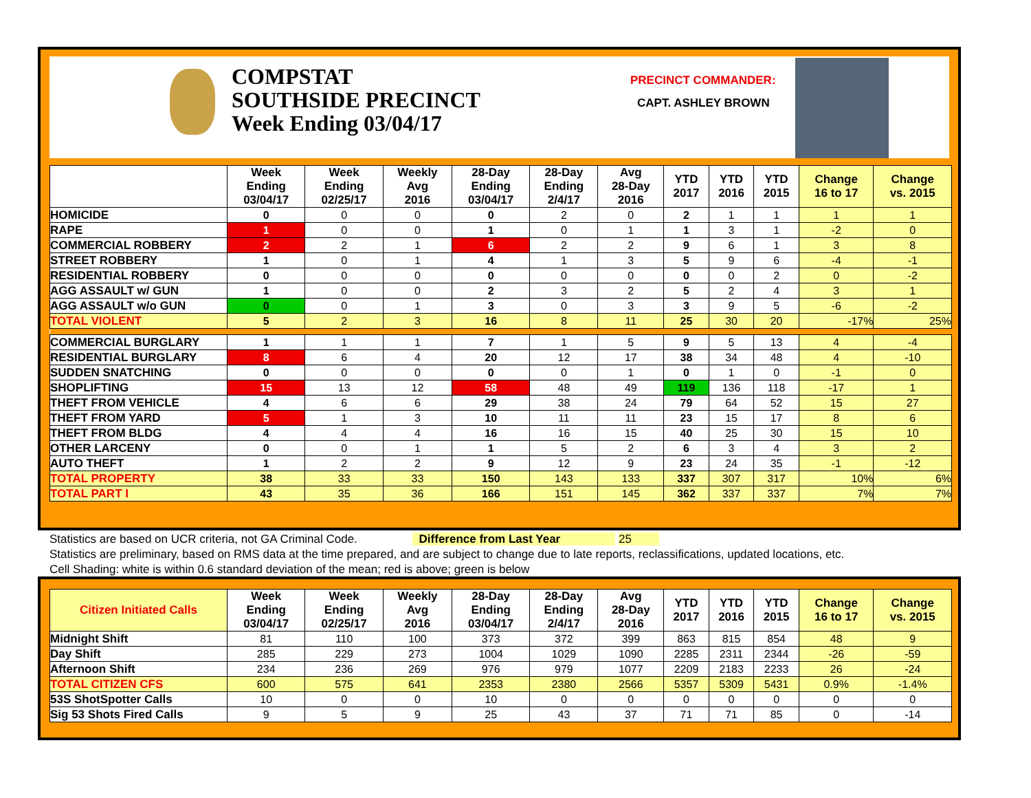COMPSTAT
SOUTHSIDE PRECINCT
Week Ending 03/04/17
PRECINCT COMMANDER:
CAPT. ASHLEY BROWN
| | Week Ending 03/04/17 | Week Ending 02/25/17 | Weekly Avg 2016 | 28-Day Ending 03/04/17 | 28-Day Ending 2/4/17 | Avg 28-Day 2016 | YTD 2017 | YTD 2016 | YTD 2015 | Change 16 to 17 | Change vs. 2015 |
| --- | --- | --- | --- | --- | --- | --- | --- | --- | --- | --- | --- |
| HOMICIDE | 0 | 0 | 0 | 0 | 2 | 0 | 2 | 1 | 1 | 1 | 1 |
| RAPE | 1 | 0 | 0 | 1 | 0 | 1 | 1 | 3 | 1 | -2 | 0 |
| COMMERCIAL ROBBERY | 2 | 2 | 1 | 6 | 2 | 2 | 9 | 6 | 1 | 3 | 8 |
| STREET ROBBERY | 1 | 0 | 1 | 4 | 1 | 3 | 5 | 9 | 6 | -4 | -1 |
| RESIDENTIAL ROBBERY | 0 | 0 | 0 | 0 | 0 | 0 | 0 | 0 | 2 | 0 | -2 |
| AGG ASSAULT w/ GUN | 1 | 0 | 0 | 2 | 3 | 2 | 5 | 2 | 4 | 3 | 1 |
| AGG ASSAULT w/o GUN | 0 | 0 | 1 | 3 | 0 | 3 | 3 | 9 | 5 | -6 | -2 |
| TOTAL VIOLENT | 5 | 2 | 3 | 16 | 8 | 11 | 25 | 30 | 20 | -17% | 25% |
| COMMERCIAL BURGLARY | 1 | 1 | 1 | 7 | 1 | 5 | 9 | 5 | 13 | 4 | -4 |
| RESIDENTIAL BURGLARY | 8 | 6 | 4 | 20 | 12 | 17 | 38 | 34 | 48 | 4 | -10 |
| SUDDEN SNATCHING | 0 | 0 | 0 | 0 | 0 | 1 | 0 | 1 | 0 | -1 | 0 |
| SHOPLIFTING | 15 | 13 | 12 | 58 | 48 | 49 | 119 | 136 | 118 | -17 | 1 |
| THEFT FROM VEHICLE | 4 | 6 | 6 | 29 | 38 | 24 | 79 | 64 | 52 | 15 | 27 |
| THEFT FROM YARD | 5 | 1 | 3 | 10 | 11 | 11 | 23 | 15 | 17 | 8 | 6 |
| THEFT FROM BLDG | 4 | 4 | 4 | 16 | 16 | 15 | 40 | 25 | 30 | 15 | 10 |
| OTHER LARCENY | 0 | 0 | 1 | 1 | 5 | 2 | 6 | 3 | 4 | 3 | 2 |
| AUTO THEFT | 1 | 2 | 2 | 9 | 12 | 9 | 23 | 24 | 35 | -1 | -12 |
| TOTAL PROPERTY | 38 | 33 | 33 | 150 | 143 | 133 | 337 | 307 | 317 | 10% | 6% |
| TOTAL PART I | 43 | 35 | 36 | 166 | 151 | 145 | 362 | 337 | 337 | 7% | 7% |
Statistics are based on UCR criteria, not GA Criminal Code. Difference from Last Year 25
Statistics are preliminary, based on RMS data at the time prepared, and are subject to change due to late reports, reclassifications, updated locations, etc.
Cell Shading: white is within 0.6 standard deviation of the mean; red is above; green is below
| Citizen Initiated Calls | Week Ending 03/04/17 | Week Ending 02/25/17 | Weekly Avg 2016 | 28-Day Ending 03/04/17 | 28-Day Ending 2/4/17 | Avg 28-Day 2016 | YTD 2017 | YTD 2016 | YTD 2015 | Change 16 to 17 | Change vs. 2015 |
| --- | --- | --- | --- | --- | --- | --- | --- | --- | --- | --- | --- |
| Midnight Shift | 81 | 110 | 100 | 373 | 372 | 399 | 863 | 815 | 854 | 48 | 9 |
| Day Shift | 285 | 229 | 273 | 1004 | 1029 | 1090 | 2285 | 2311 | 2344 | -26 | -59 |
| Afternoon Shift | 234 | 236 | 269 | 976 | 979 | 1077 | 2209 | 2183 | 2233 | 26 | -24 |
| TOTAL CITIZEN CFS | 600 | 575 | 641 | 2353 | 2380 | 2566 | 5357 | 5309 | 5431 | 0.9% | -1.4% |
| 53S ShotSpotter Calls | 10 | 0 | 0 | 10 | 0 | 0 | 0 | 0 | 0 | 0 | 0 |
| Sig 53 Shots Fired Calls | 9 | 5 | 9 | 25 | 43 | 37 | 71 | 71 | 85 | 0 | -14 |